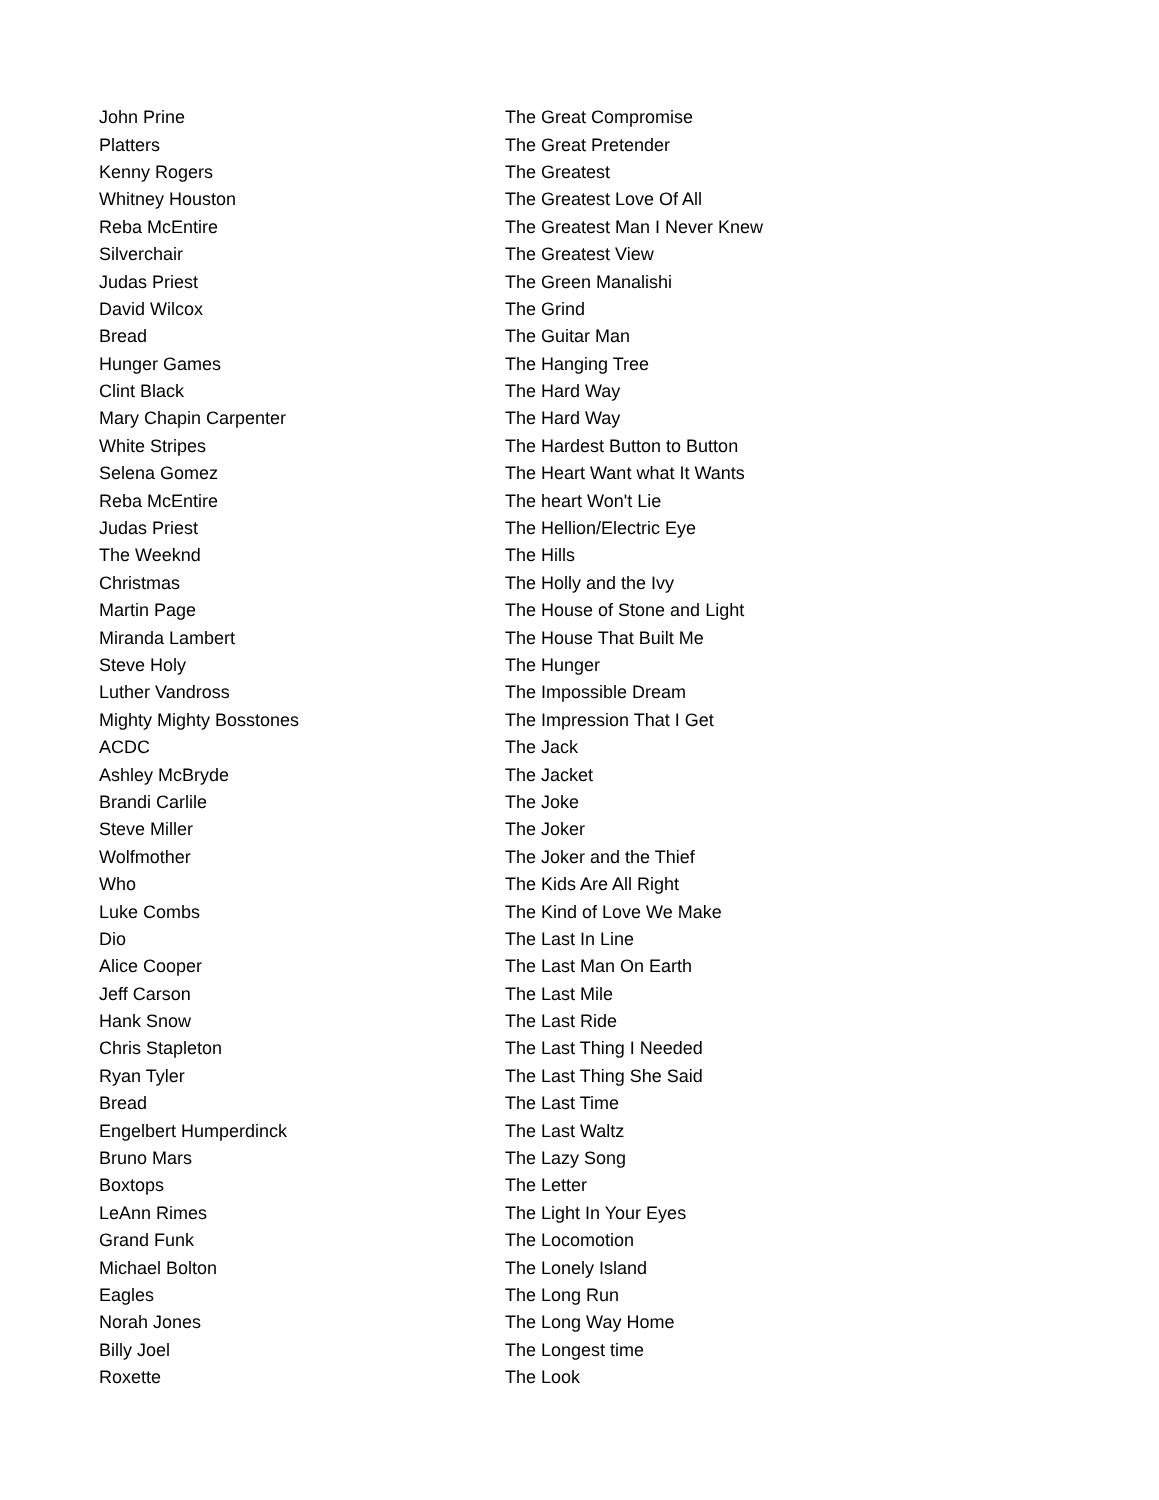| John Prine | The Great Compromise |
| Platters | The Great Pretender |
| Kenny Rogers | The Greatest |
| Whitney Houston | The Greatest Love Of All |
| Reba McEntire | The Greatest Man I Never Knew |
| Silverchair | The Greatest View |
| Judas Priest | The Green Manalishi |
| David Wilcox | The Grind |
| Bread | The Guitar Man |
| Hunger Games | The Hanging Tree |
| Clint Black | The Hard Way |
| Mary Chapin Carpenter | The Hard Way |
| White Stripes | The Hardest Button to Button |
| Selena Gomez | The Heart Want what It Wants |
| Reba McEntire | The heart Won't Lie |
| Judas Priest | The Hellion/Electric Eye |
| The Weeknd | The Hills |
| Christmas | The Holly and the Ivy |
| Martin Page | The House of Stone and Light |
| Miranda Lambert | The House That Built Me |
| Steve Holy | The Hunger |
| Luther Vandross | The Impossible Dream |
| Mighty Mighty Bosstones | The Impression That I Get |
| ACDC | The Jack |
| Ashley McBryde | The Jacket |
| Brandi Carlile | The Joke |
| Steve Miller | The Joker |
| Wolfmother | The Joker and the Thief |
| Who | The Kids Are All Right |
| Luke Combs | The Kind of Love We Make |
| Dio | The Last In Line |
| Alice Cooper | The Last Man On Earth |
| Jeff Carson | The Last Mile |
| Hank Snow | The Last Ride |
| Chris Stapleton | The Last Thing I Needed |
| Ryan Tyler | The Last Thing She Said |
| Bread | The Last Time |
| Engelbert Humperdinck | The Last Waltz |
| Bruno Mars | The Lazy Song |
| Boxtops | The Letter |
| LeAnn Rimes | The Light In Your Eyes |
| Grand Funk | The Locomotion |
| Michael Bolton | The Lonely Island |
| Eagles | The Long Run |
| Norah Jones | The Long Way Home |
| Billy Joel | The Longest time |
| Roxette | The Look |